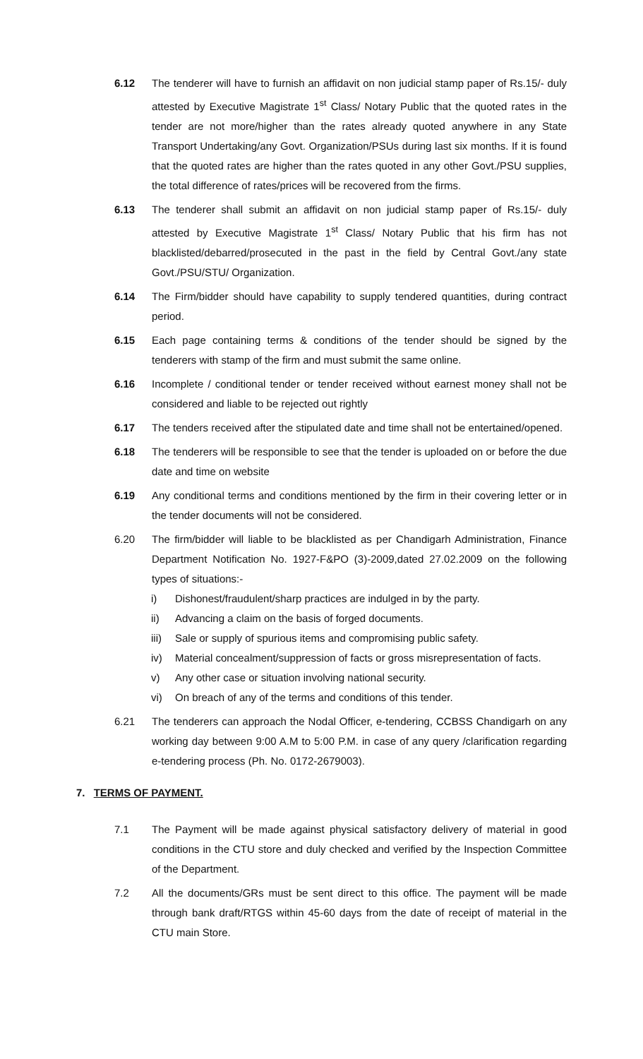6.12 The tenderer will have to furnish an affidavit on non judicial stamp paper of Rs.15/- duly attested by Executive Magistrate 1<sup>st</sup> Class/ Notary Public that the quoted rates in the tender are not more/higher than the rates already quoted anywhere in any State Transport Undertaking/any Govt. Organization/PSUs during last six months. If it is found that the quoted rates are higher than the rates quoted in any other Govt./PSU supplies, the total difference of rates/prices will be recovered from the firms.
6.13 The tenderer shall submit an affidavit on non judicial stamp paper of Rs.15/- duly attested by Executive Magistrate 1<sup>st</sup> Class/ Notary Public that his firm has not blacklisted/debarred/prosecuted in the past in the field by Central Govt./any state Govt./PSU/STU/ Organization.
6.14 The Firm/bidder should have capability to supply tendered quantities, during contract period.
6.15 Each page containing terms & conditions of the tender should be signed by the tenderers with stamp of the firm and must submit the same online.
6.16 Incomplete / conditional tender or tender received without earnest money shall not be considered and liable to be rejected out rightly
6.17 The tenders received after the stipulated date and time shall not be entertained/opened.
6.18 The tenderers will be responsible to see that the tender is uploaded on or before the due date and time on website
6.19 Any conditional terms and conditions mentioned by the firm in their covering letter or in the tender documents will not be considered.
6.20 The firm/bidder will liable to be blacklisted as per Chandigarh Administration, Finance Department Notification No. 1927-F&PO (3)-2009,dated 27.02.2009 on the following types of situations:-
i) Dishonest/fraudulent/sharp practices are indulged in by the party.
ii) Advancing a claim on the basis of forged documents.
iii) Sale or supply of spurious items and compromising public safety.
iv) Material concealment/suppression of facts or gross misrepresentation of facts.
v) Any other case or situation involving national security.
vi) On breach of any of the terms and conditions of this tender.
6.21 The tenderers can approach the Nodal Officer, e-tendering, CCBSS Chandigarh on any working day between 9:00 A.M to 5:00 P.M. in case of any query /clarification regarding e-tendering process (Ph. No. 0172-2679003).
7. TERMS OF PAYMENT.
7.1 The Payment will be made against physical satisfactory delivery of material in good conditions in the CTU store and duly checked and verified by the Inspection Committee of the Department.
7.2 All the documents/GRs must be sent direct to this office. The payment will be made through bank draft/RTGS within 45-60 days from the date of receipt of material in the CTU main Store.